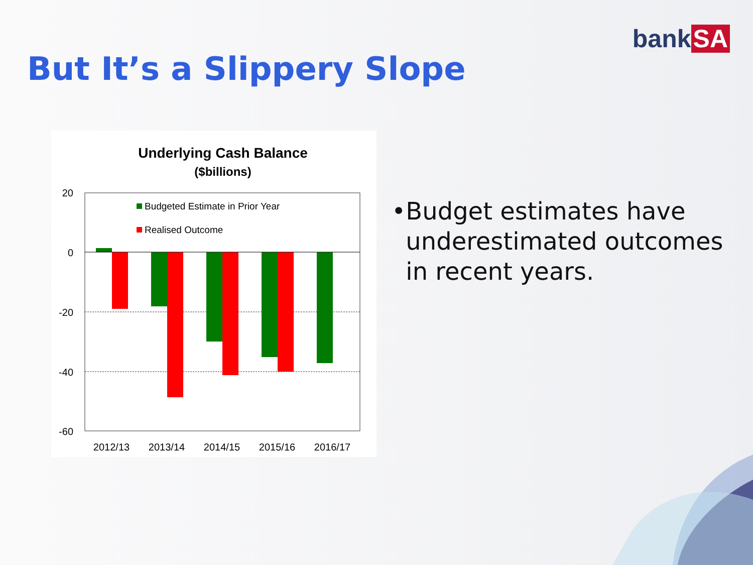bank SA
But It’s a Slippery Slope
Underlying Cash Balance
($billions)
20
0
-20
-40
-60
Budgeted Estimate in Prior Year
Realised Outcome
2012/13
2013/14
2014/15
2015/16
2016/17
• Budget estimates have underestimated outcomes in recent years.